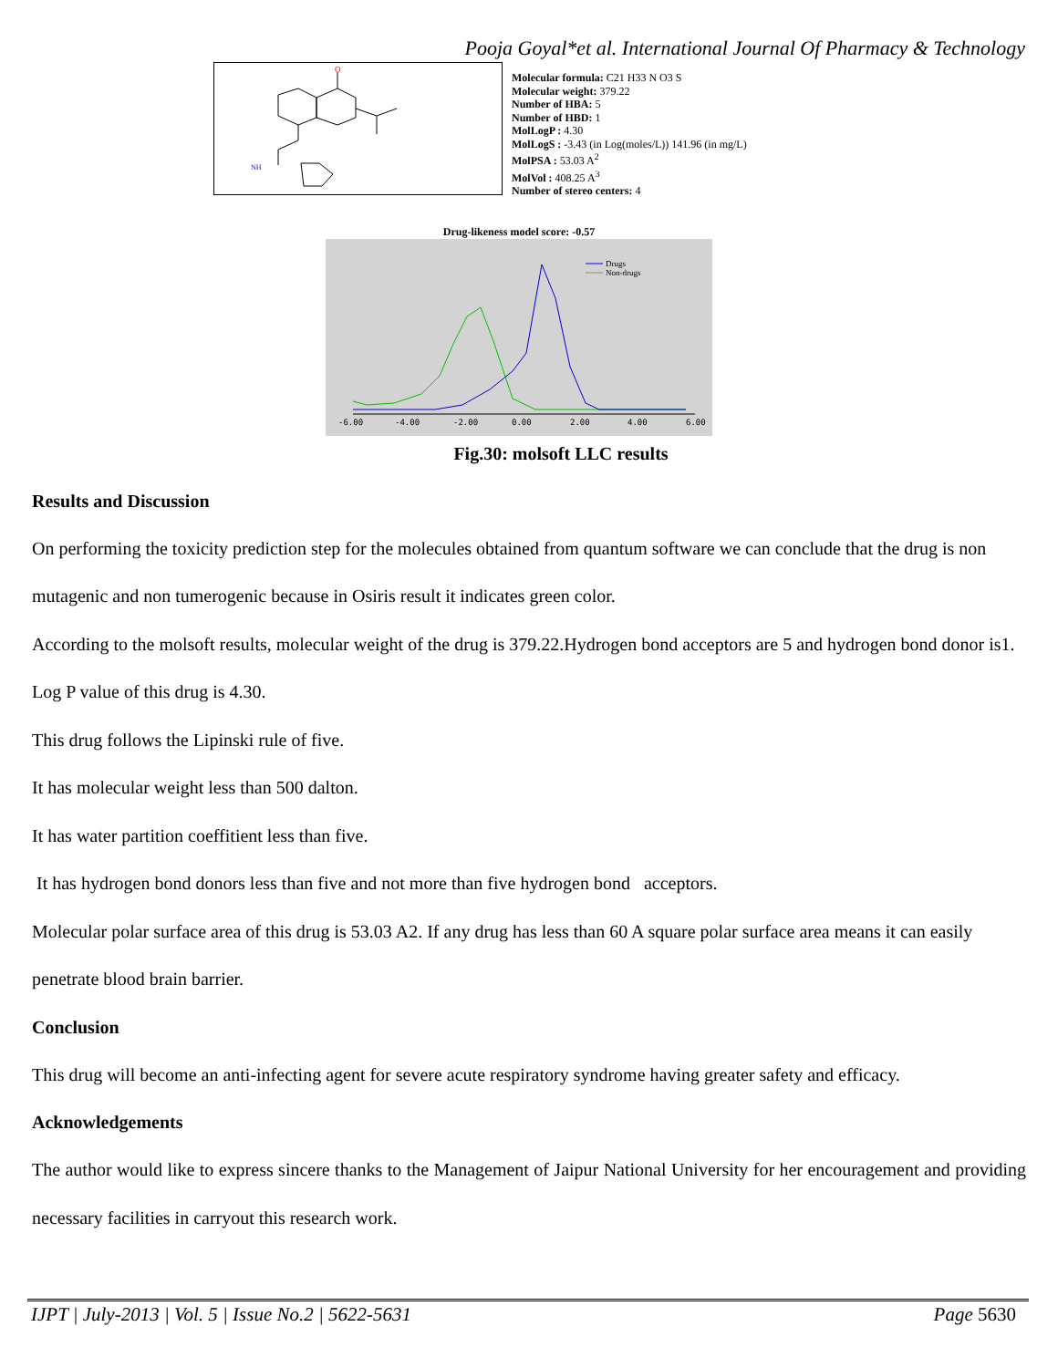Pooja Goyal*et al. International Journal Of Pharmacy & Technology
O
NH
Molecular formula: C21 H33 N O3 S
Molecular weight: 379.22
Number of HBA: 5
Number of HBD: 1
MolLogP : 4.30
MolLogS : -3.43 (in Log(moles/L)) 141.96 (in mg/L)
MolPSA : 53.03 A<sup>2</sup>
MolVol : 408.25 A<sup>3</sup>
Number of stereo centers: 4
Drug-likeness model score: -0.57
Drugs
Non-drugs
-6.00
-4.00
-2.00
0.00
2.00
4.00
6.00
Fig.30: molsoft LLC results
Results and Discussion
On performing the toxicity prediction step for the molecules obtained from quantum software we can conclude that the drug is non mutagenic and non tumerogenic because in Osiris result it indicates green color.
According to the molsoft results, molecular weight of the drug is 379.22.Hydrogen bond acceptors are 5 and hydrogen bond donor is1. Log P value of this drug is 4.30.
This drug follows the Lipinski rule of five.
It has molecular weight less than 500 dalton.
It has water partition coeffitient less than five.
It has hydrogen bond donors less than five and not more than five hydrogen bond acceptors.
Molecular polar surface area of this drug is 53.03 A2. If any drug has less than 60 A square polar surface area means it can easily penetrate blood brain barrier.
Conclusion
This drug will become an anti-infecting agent for severe acute respiratory syndrome having greater safety and efficacy.
Acknowledgements
The author would like to express sincere thanks to the Management of Jaipur National University for her encouragement and providing necessary facilities in carryout this research work.
IJPT | July-2013 | Vol. 5 | Issue No.2 | 5622-5631 Page 5630